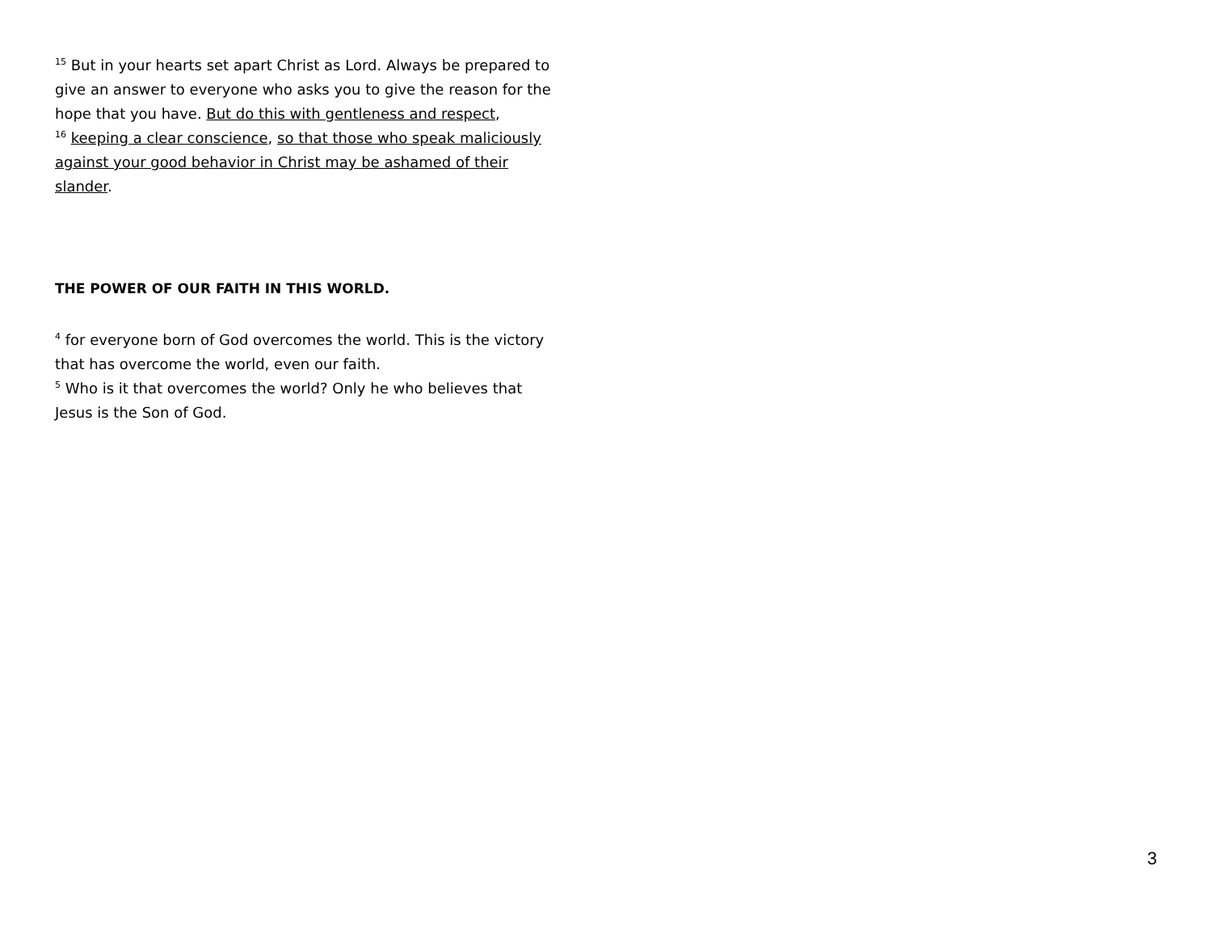<sup>15</sup> But in your hearts set apart Christ as Lord. Always be prepared to give an answer to everyone who asks you to give the reason for the hope that you have. But do this with gentleness and respect,
<sup>16</sup> keeping a clear conscience, so that those who speak maliciously against your good behavior in Christ may be ashamed of their slander.
THE POWER OF OUR FAITH IN THIS WORLD.
<sup>4</sup> for everyone born of God overcomes the world. This is the victory that has overcome the world, even our faith.
<sup>5</sup> Who is it that overcomes the world? Only he who believes that Jesus is the Son of God.
3